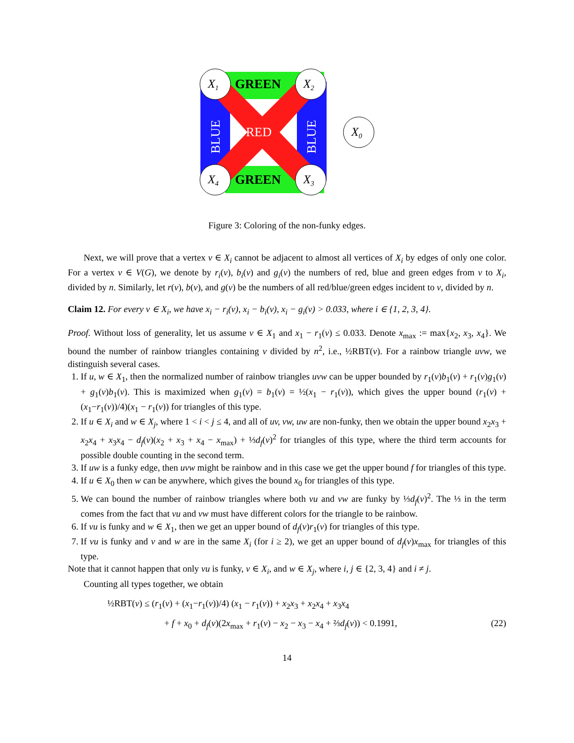X1
X2
X4
X3
X0
GREEN
GREEN
RED
BLUE
BLUE
Figure 3: Coloring of the non-funky edges.
Next, we will prove that a vertex v ∈ X<sub>i</sub> cannot be adjacent to almost all vertices of X<sub>i</sub> by edges of only one color. For a vertex v ∈ V(G), we denote by r<sub>i</sub>(v), b<sub>i</sub>(v) and g<sub>i</sub>(v) the numbers of red, blue and green edges from v to X<sub>i</sub>, divided by n. Similarly, let r(v), b(v), and g(v) be the numbers of all red/blue/green edges incident to v, divided by n.
Claim 12. For every v ∈ X<sub>i</sub>, we have x<sub>i</sub> − r<sub>i</sub>(v), x<sub>i</sub> − b<sub>i</sub>(v), x<sub>i</sub> − g<sub>i</sub>(v) > 0.033, where i ∈ {1, 2, 3, 4}.
Proof. Without loss of generality, let us assume v ∈ X<sub>1</sub> and x<sub>1</sub> − r<sub>1</sub>(v) ≤ 0.033. Denote x<sub>max</sub> := max{x<sub>2</sub>, x<sub>3</sub>, x<sub>4</sub>}. We bound the number of rainbow triangles containing v divided by n<sup>2</sup>, i.e., ½RBT(v). For a rainbow triangle uvw, we distinguish several cases.
1. If u, w ∈ X<sub>1</sub>, then the normalized number of rainbow triangles uvw can be upper bounded by r<sub>1</sub>(v)b<sub>1</sub>(v) + r<sub>1</sub>(v)g<sub>1</sub>(v) + g<sub>1</sub>(v)b<sub>1</sub>(v). This is maximized when g<sub>1</sub>(v) = b<sub>1</sub>(v) = ½(x<sub>1</sub> − r<sub>1</sub>(v)), which gives the upper bound (r<sub>1</sub>(v) + (x<sub>1</sub>−r<sub>1</sub>(v))/4)(x<sub>1</sub> − r<sub>1</sub>(v)) for triangles of this type.
2. If u ∈ X<sub>i</sub> and w ∈ X<sub>j</sub>, where 1 < i < j ≤ 4, and all of uv, vw, uw are non-funky, then we obtain the upper bound x<sub>2</sub>x<sub>3</sub> + x<sub>2</sub>x<sub>4</sub> + x<sub>3</sub>x<sub>4</sub> − d<sub>f</sub>(v)(x<sub>2</sub> + x<sub>3</sub> + x<sub>4</sub> − x<sub>max</sub>) + ⅓d<sub>f</sub>(v)<sup>2</sup> for triangles of this type, where the third term accounts for possible double counting in the second term.
3. If uw is a funky edge, then uvw might be rainbow and in this case we get the upper bound f for triangles of this type.
4. If u ∈ X<sub>0</sub> then w can be anywhere, which gives the bound x<sub>0</sub> for triangles of this type.
5. We can bound the number of rainbow triangles where both vu and vw are funky by ⅓d<sub>f</sub>(v)<sup>2</sup>. The ⅓ in the term comes from the fact that vu and vw must have different colors for the triangle to be rainbow.
6. If vu is funky and w ∈ X<sub>1</sub>, then we get an upper bound of d<sub>f</sub>(v)r<sub>1</sub>(v) for triangles of this type.
7. If vu is funky and v and w are in the same X<sub>i</sub> (for i ≥ 2), we get an upper bound of d<sub>f</sub>(v)x<sub>max</sub> for triangles of this type.
Note that it cannot happen that only vu is funky, v ∈ X<sub>i</sub>, and w ∈ X<sub>j</sub>, where i, j ∈ {2, 3, 4} and i ≠ j.
Counting all types together, we obtain
½RBT(v) ≤ (r<sub>1</sub>(v) + (x<sub>1</sub>−r<sub>1</sub>(v))/4) (x<sub>1</sub> − r<sub>1</sub>(v)) + x<sub>2</sub>x<sub>3</sub> + x<sub>2</sub>x<sub>4</sub> + x<sub>3</sub>x<sub>4</sub>
+ f + x<sub>0</sub> + d<sub>f</sub>(v)(2x<sub>max</sub> + r<sub>1</sub>(v) − x<sub>2</sub> − x<sub>3</sub> − x<sub>4</sub> + ⅔d<sub>f</sub>(v)) < 0.1991, (22)
14